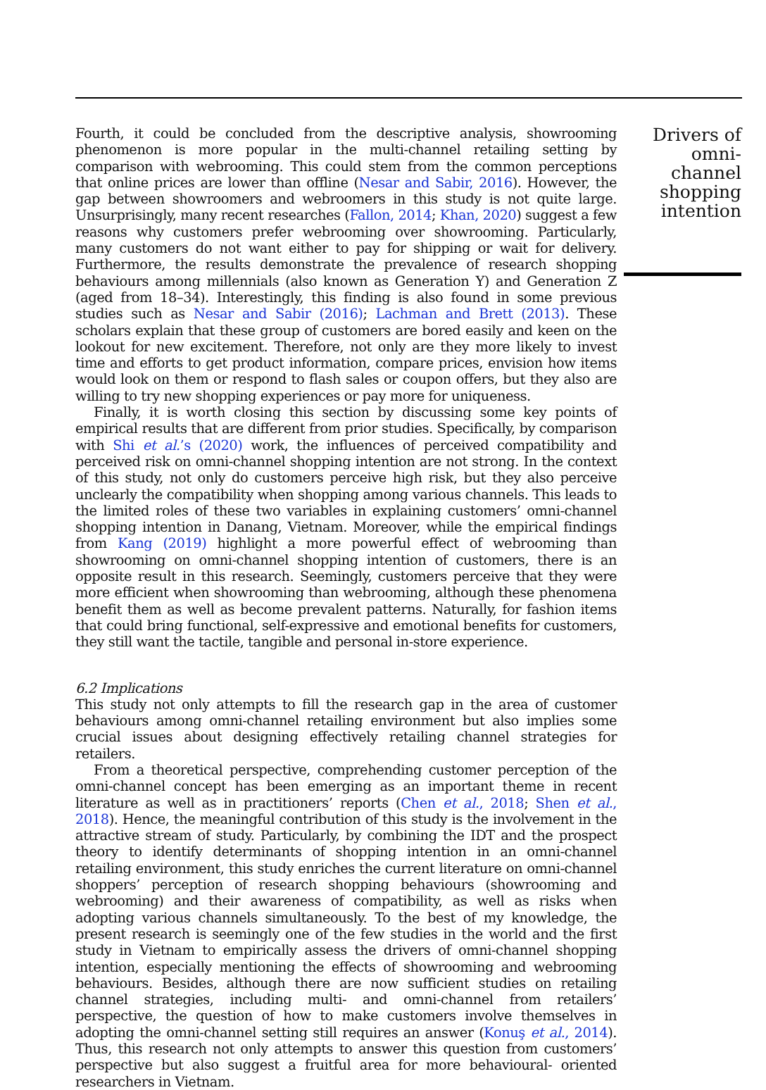Fourth, it could be concluded from the descriptive analysis, showrooming phenomenon is more popular in the multi-channel retailing setting by comparison with webrooming. This could stem from the common perceptions that online prices are lower than offline (Nesar and Sabir, 2016). However, the gap between showroomers and webroomers in this study is not quite large. Unsurprisingly, many recent researches (Fallon, 2014; Khan, 2020) suggest a few reasons why customers prefer webrooming over showrooming. Particularly, many customers do not want either to pay for shipping or wait for delivery. Furthermore, the results demonstrate the prevalence of research shopping behaviours among millennials (also known as Generation Y) and Generation Z (aged from 18–34). Interestingly, this finding is also found in some previous studies such as Nesar and Sabir (2016); Lachman and Brett (2013). These scholars explain that these group of customers are bored easily and keen on the lookout for new excitement. Therefore, not only are they more likely to invest time and efforts to get product information, compare prices, envision how items would look on them or respond to flash sales or coupon offers, but they also are willing to try new shopping experiences or pay more for uniqueness.
Finally, it is worth closing this section by discussing some key points of empirical results that are different from prior studies. Specifically, by comparison with Shi et al.’s (2020) work, the influences of perceived compatibility and perceived risk on omni-channel shopping intention are not strong. In the context of this study, not only do customers perceive high risk, but they also perceive unclearly the compatibility when shopping among various channels. This leads to the limited roles of these two variables in explaining customers’ omni-channel shopping intention in Danang, Vietnam. Moreover, while the empirical findings from Kang (2019) highlight a more powerful effect of webrooming than showrooming on omni-channel shopping intention of customers, there is an opposite result in this research. Seemingly, customers perceive that they were more efficient when showrooming than webrooming, although these phenomena benefit them as well as become prevalent patterns. Naturally, for fashion items that could bring functional, self-expressive and emotional benefits for customers, they still want the tactile, tangible and personal in-store experience.
6.2 Implications
This study not only attempts to fill the research gap in the area of customer behaviours among omni-channel retailing environment but also implies some crucial issues about designing effectively retailing channel strategies for retailers.
From a theoretical perspective, comprehending customer perception of the omni-channel concept has been emerging as an important theme in recent literature as well as in practitioners’ reports (Chen et al., 2018; Shen et al., 2018). Hence, the meaningful contribution of this study is the involvement in the attractive stream of study. Particularly, by combining the IDT and the prospect theory to identify determinants of shopping intention in an omni-channel retailing environment, this study enriches the current literature on omni-channel shoppers’ perception of research shopping behaviours (showrooming and webrooming) and their awareness of compatibility, as well as risks when adopting various channels simultaneously. To the best of my knowledge, the present research is seemingly one of the few studies in the world and the first study in Vietnam to empirically assess the drivers of omni-channel shopping intention, especially mentioning the effects of showrooming and webrooming behaviours. Besides, although there are now sufficient studies on retailing channel strategies, including multi- and omni-channel from retailers’ perspective, the question of how to make customers involve themselves in adopting the omni-channel setting still requires an answer (Konuş et al., 2014). Thus, this research not only attempts to answer this question from customers’ perspective but also suggest a fruitful area for more behavioural- oriented researchers in Vietnam.
Drivers of
omni-channel
shopping
intention